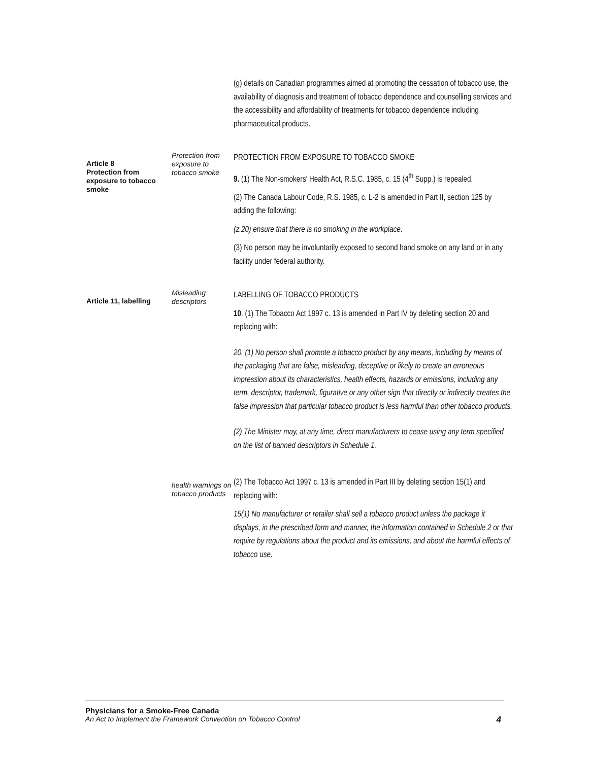(g) details on Canadian programmes aimed at promoting the cessation of tobacco use, the availability of diagnosis and treatment of tobacco dependence and counselling services and the accessibility and affordability of treatments for tobacco dependence including pharmaceutical products.
Article 8
Protection from exposure to tobacco smoke
Protection from exposure to tobacco smoke
PROTECTION FROM EXPOSURE TO TOBACCO SMOKE
9. (1) The Non-smokers' Health Act, R.S.C. 1985, c. 15 (4<sup>th</sup> Supp.) is repealed.
(2) The Canada Labour Code, R.S. 1985, c. L-2 is amended in Part II, section 125 by adding the following:
(z.20) ensure that there is no smoking in the workplace.
(3) No person may be involuntarily exposed to second hand smoke on any land or in any facility under federal authority.
Article 11, labelling
Misleading descriptors
LABELLING OF TOBACCO PRODUCTS
10. (1) The Tobacco Act 1997 c. 13 is amended in Part IV by deleting section 20 and replacing with:
20. (1) No person shall promote a tobacco product by any means, including by means of the packaging that are false, misleading, deceptive or likely to create an erroneous impression about its characteristics, health effects, hazards or emissions, including any term, descriptor, trademark, figurative or any other sign that directly or indirectly creates the false impression that particular tobacco product is less harmful than other tobacco products.
(2) The Minister may, at any time, direct manufacturers to cease using any term specified on the list of banned descriptors in Schedule 1.
health warnings on tobacco products
(2) The Tobacco Act 1997 c. 13 is amended in Part III by deleting section 15(1) and replacing with:
15(1) No manufacturer or retailer shall sell a tobacco product unless the package it displays, in the prescribed form and manner, the information contained in Schedule 2 or that require by regulations about the product and its emissions, and about the harmful effects of tobacco use.
Physicians for a Smoke-Free Canada
An Act to Implement the Framework Convention on Tobacco Control 4